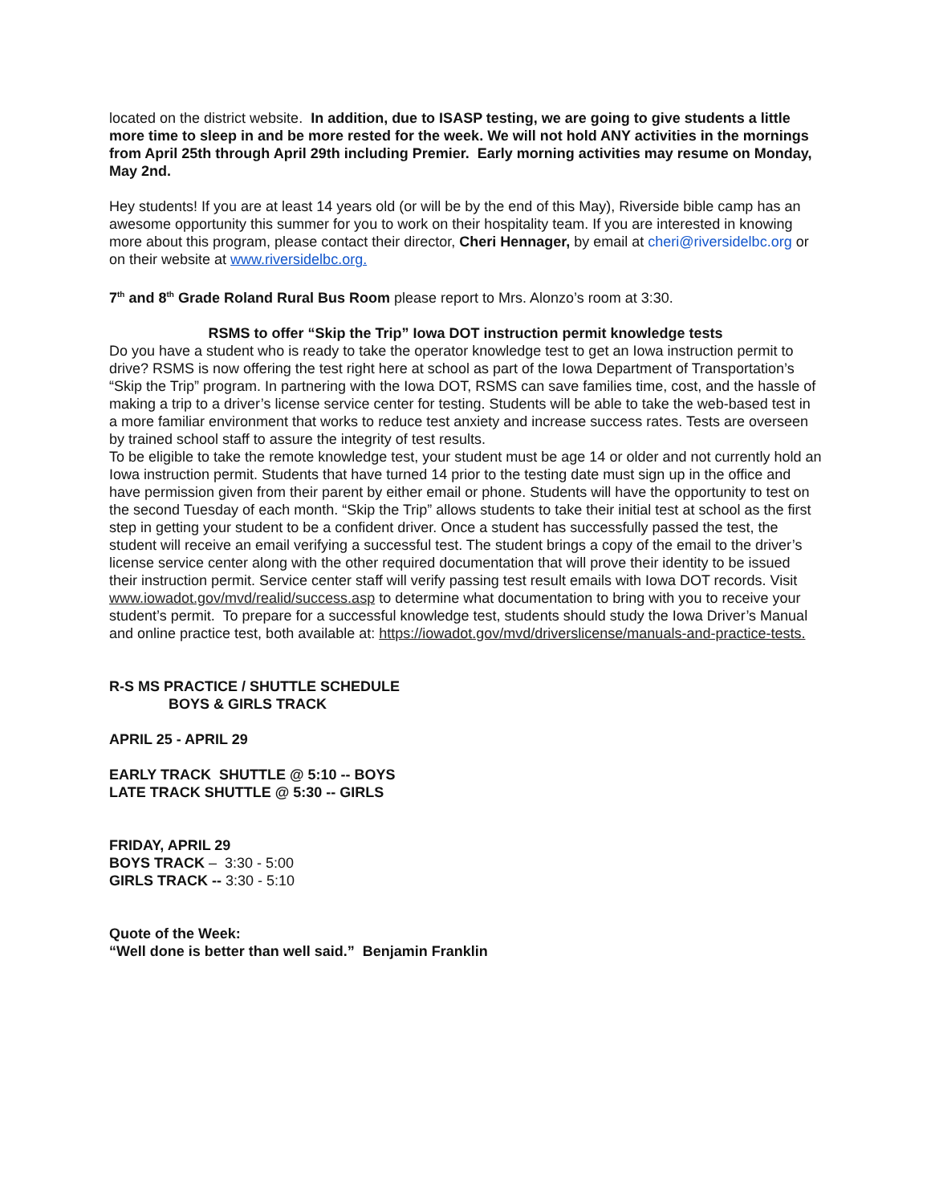located on the district website. In addition, due to ISASP testing, we are going to give students a little more time to sleep in and be more rested for the week. We will not hold ANY activities in the mornings from April 25th through April 29th including Premier. Early morning activities may resume on Monday, May 2nd.
Hey students! If you are at least 14 years old (or will be by the end of this May), Riverside bible camp has an awesome opportunity this summer for you to work on their hospitality team. If you are interested in knowing more about this program, please contact their director, Cheri Hennager, by email at cheri@riversidelbc.org or on their website at www.riversidelbc.org.
7<sup>th</sup> and 8<sup>th</sup> Grade Roland Rural Bus Room please report to Mrs. Alonzo’s room at 3:30.
RSMS to offer “Skip the Trip” Iowa DOT instruction permit knowledge tests
Do you have a student who is ready to take the operator knowledge test to get an Iowa instruction permit to drive? RSMS is now offering the test right here at school as part of the Iowa Department of Transportation’s “Skip the Trip” program. In partnering with the Iowa DOT, RSMS can save families time, cost, and the hassle of making a trip to a driver’s license service center for testing. Students will be able to take the web-based test in a more familiar environment that works to reduce test anxiety and increase success rates. Tests are overseen by trained school staff to assure the integrity of test results.
To be eligible to take the remote knowledge test, your student must be age 14 or older and not currently hold an Iowa instruction permit. Students that have turned 14 prior to the testing date must sign up in the office and have permission given from their parent by either email or phone. Students will have the opportunity to test on the second Tuesday of each month. “Skip the Trip” allows students to take their initial test at school as the first step in getting your student to be a confident driver. Once a student has successfully passed the test, the student will receive an email verifying a successful test. The student brings a copy of the email to the driver’s license service center along with the other required documentation that will prove their identity to be issued their instruction permit. Service center staff will verify passing test result emails with Iowa DOT records. Visit www.iowadot.gov/mvd/realid/success.asp to determine what documentation to bring with you to receive your student’s permit. To prepare for a successful knowledge test, students should study the Iowa Driver’s Manual and online practice test, both available at: https://iowadot.gov/mvd/driverslicense/manuals-and-practice-tests.
R-S MS PRACTICE / SHUTTLE SCHEDULE
BOYS & GIRLS TRACK
APRIL 25 - APRIL 29
EARLY TRACK SHUTTLE @ 5:10 -- BOYS
LATE TRACK SHUTTLE @ 5:30 -- GIRLS
FRIDAY, APRIL 29
BOYS TRACK – 3:30 - 5:00
GIRLS TRACK -- 3:30 - 5:10
Quote of the Week:
“Well done is better than well said.” Benjamin Franklin